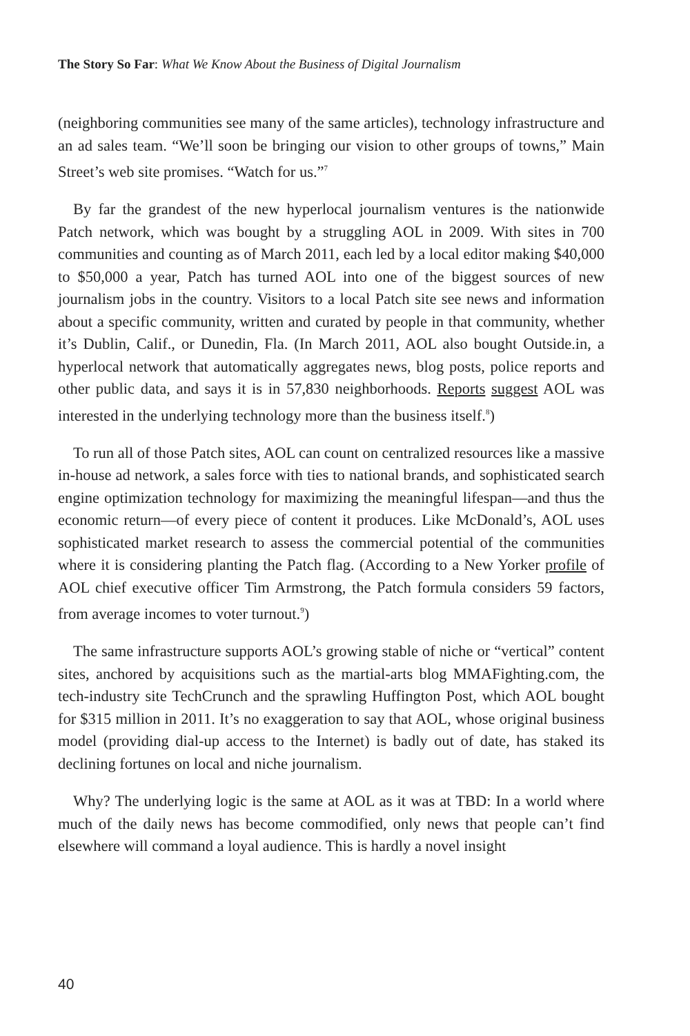The Story So Far: What We Know About the Business of Digital Journalism
(neighboring communities see many of the same articles), technology infrastructure and an ad sales team. “We’ll soon be bringing our vision to other groups of towns,” Main Street’s web site promises. “Watch for us.”<sup>7</sup>
By far the grandest of the new hyperlocal journalism ventures is the nationwide Patch network, which was bought by a struggling AOL in 2009. With sites in 700 communities and counting as of March 2011, each led by a local editor making $40,000 to $50,000 a year, Patch has turned AOL into one of the biggest sources of new journalism jobs in the country. Visitors to a local Patch site see news and information about a specific community, written and curated by people in that community, whether it’s Dublin, Calif., or Dunedin, Fla. (In March 2011, AOL also bought Outside.in, a hyperlocal network that automatically aggregates news, blog posts, police reports and other public data, and says it is in 57,830 neighborhoods. Reports suggest AOL was interested in the underlying technology more than the business itself.<sup>8</sup>)
To run all of those Patch sites, AOL can count on centralized resources like a massive in-house ad network, a sales force with ties to national brands, and sophisticated search engine optimization technology for maximizing the meaningful lifespan—and thus the economic return—of every piece of content it produces. Like McDonald’s, AOL uses sophisticated market research to assess the commercial potential of the communities where it is considering planting the Patch flag. (According to a New Yorker profile of AOL chief executive officer Tim Armstrong, the Patch formula considers 59 factors, from average incomes to voter turnout.<sup>9</sup>)
The same infrastructure supports AOL’s growing stable of niche or “vertical” content sites, anchored by acquisitions such as the martial-arts blog MMAFighting.com, the tech-industry site TechCrunch and the sprawling Huffington Post, which AOL bought for $315 million in 2011. It’s no exaggeration to say that AOL, whose original business model (providing dial-up access to the Internet) is badly out of date, has staked its declining fortunes on local and niche journalism.
Why? The underlying logic is the same at AOL as it was at TBD: In a world where much of the daily news has become commodified, only news that people can’t find elsewhere will command a loyal audience. This is hardly a novel insight
40